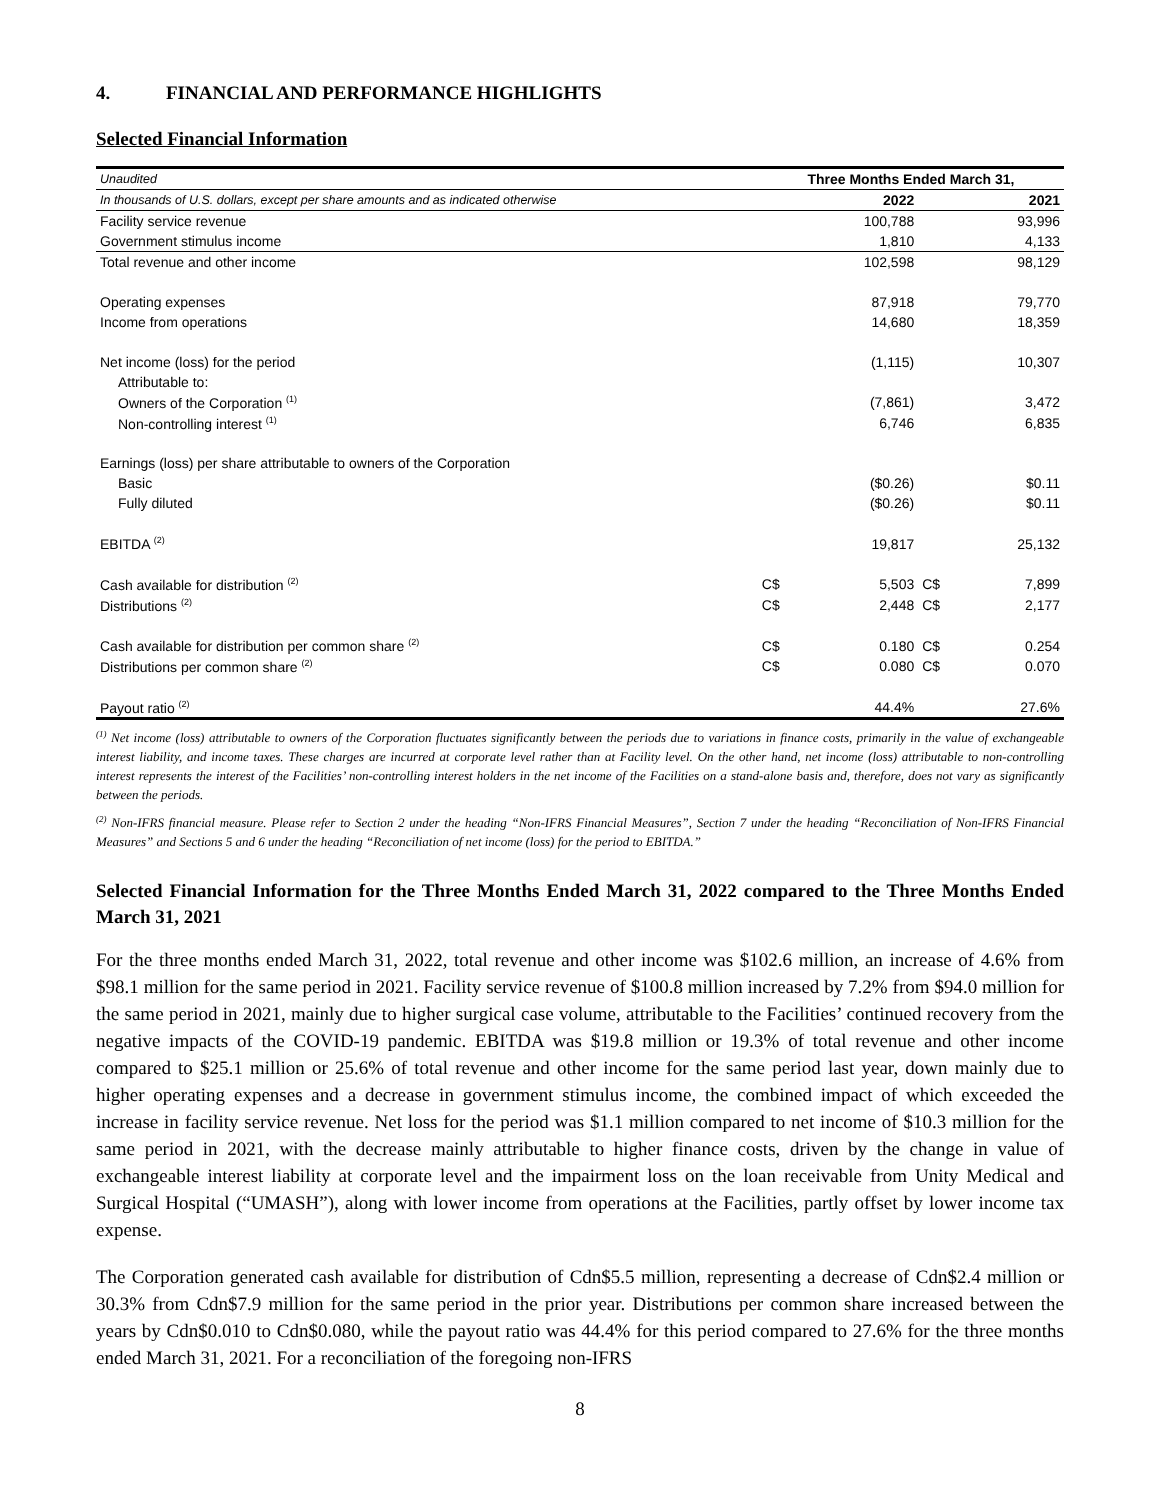4. FINANCIAL AND PERFORMANCE HIGHLIGHTS
Selected Financial Information
| Unaudited | Three Months Ended March 31, | | | |
| --- | --- | --- | --- | --- |
| In thousands of U.S. dollars, except per share amounts and as indicated otherwise | | 2022 | | 2021 |
| Facility service revenue | | 100,788 | | 93,996 |
| Government stimulus income | | 1,810 | | 4,133 |
| Total revenue and other income | | 102,598 | | 98,129 |
| Operating expenses | | 87,918 | | 79,770 |
| Income from operations | | 14,680 | | 18,359 |
| Net income (loss) for the period | | (1,115) | | 10,307 |
| Attributable to: | | | | |
| Owners of the Corporation <sup>(1)</sup> | | (7,861) | | 3,472 |
| Non-controlling interest <sup>(1)</sup> | | 6,746 | | 6,835 |
| Earnings (loss) per share attributable to owners of the Corporation | | | | |
| Basic | | ($0.26) | | $0.11 |
| Fully diluted | | ($0.26) | | $0.11 |
| EBITDA <sup>(2)</sup> | | 19,817 | | 25,132 |
| Cash available for distribution <sup>(2)</sup> | C$ | 5,503 | C$ | 7,899 |
| Distributions <sup>(2)</sup> | C$ | 2,448 | C$ | 2,177 |
| Cash available for distribution per common share <sup>(2)</sup> | C$ | 0.180 | C$ | 0.254 |
| Distributions per common share <sup>(2)</sup> | C$ | 0.080 | C$ | 0.070 |
| Payout ratio <sup>(2)</sup> | | 44.4% | | 27.6% |
<sup>(1)</sup> Net income (loss) attributable to owners of the Corporation fluctuates significantly between the periods due to variations in finance costs, primarily in the value of exchangeable interest liability, and income taxes. These charges are incurred at corporate level rather than at Facility level. On the other hand, net income (loss) attributable to non-controlling interest represents the interest of the Facilities’ non-controlling interest holders in the net income of the Facilities on a stand-alone basis and, therefore, does not vary as significantly between the periods.
<sup>(2)</sup> Non-IFRS financial measure. Please refer to Section 2 under the heading “Non-IFRS Financial Measures”, Section 7 under the heading “Reconciliation of Non-IFRS Financial Measures” and Sections 5 and 6 under the heading “Reconciliation of net income (loss) for the period to EBITDA.”
Selected Financial Information for the Three Months Ended March 31, 2022 compared to the Three Months Ended March 31, 2021
For the three months ended March 31, 2022, total revenue and other income was $102.6 million, an increase of 4.6% from $98.1 million for the same period in 2021. Facility service revenue of $100.8 million increased by 7.2% from $94.0 million for the same period in 2021, mainly due to higher surgical case volume, attributable to the Facilities’ continued recovery from the negative impacts of the COVID-19 pandemic. EBITDA was $19.8 million or 19.3% of total revenue and other income compared to $25.1 million or 25.6% of total revenue and other income for the same period last year, down mainly due to higher operating expenses and a decrease in government stimulus income, the combined impact of which exceeded the increase in facility service revenue. Net loss for the period was $1.1 million compared to net income of $10.3 million for the same period in 2021, with the decrease mainly attributable to higher finance costs, driven by the change in value of exchangeable interest liability at corporate level and the impairment loss on the loan receivable from Unity Medical and Surgical Hospital (“UMASH”), along with lower income from operations at the Facilities, partly offset by lower income tax expense.
The Corporation generated cash available for distribution of Cdn$5.5 million, representing a decrease of Cdn$2.4 million or 30.3% from Cdn$7.9 million for the same period in the prior year. Distributions per common share increased between the years by Cdn$0.010 to Cdn$0.080, while the payout ratio was 44.4% for this period compared to 27.6% for the three months ended March 31, 2021. For a reconciliation of the foregoing non-IFRS
8